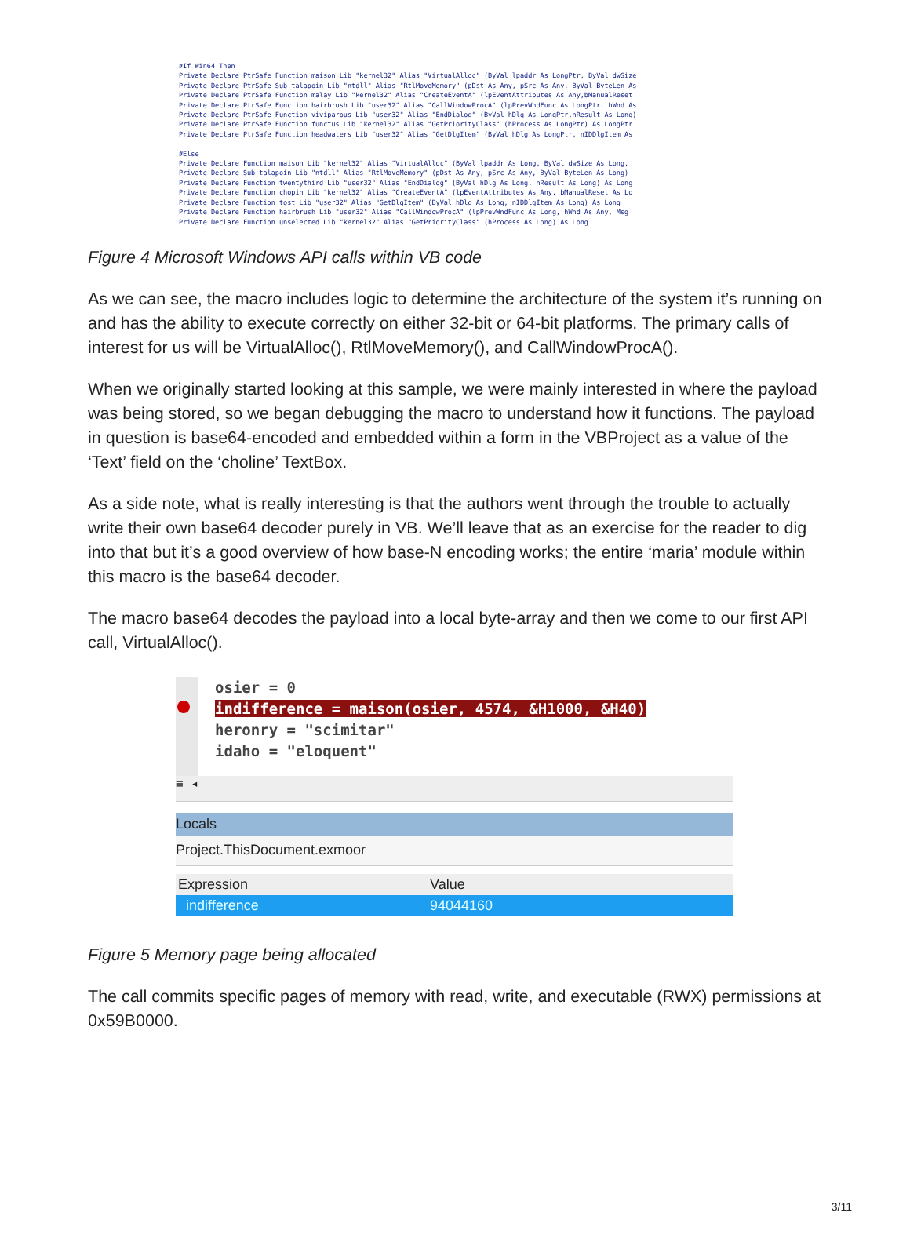#If Win64 Then Private Declare PtrSafe Function maison Lib "kernel32" Alias "VirtualAlloc" (ByVal lpaddr As LongPtr, ByVal dwSize Private Declare PtrSafe Sub talapoin Lib "ntdll" Alias "RtlMoveMemory" (pDst As Any, pSrc As Any, ByVal ByteLen As Private Declare PtrSafe Function malay Lib "kernel32" Alias "CreateEventA" (lpEventAttributes As Any,bManualReset Private Declare PtrSafe Function hairbrush Lib "user32" Alias "CallWindowProcA" (lpPrevWndFunc As LongPtr, hWnd As Private Declare PtrSafe Function viviparous Lib "user32" Alias "EndDialog" (ByVal hDlg As LongPtr,nResult As Long) Private Declare PtrSafe Function functus Lib "kernel32" Alias "GetPriorityClass" (hProcess As LongPtr) As LongPtr Private Declare PtrSafe Function headwaters Lib "user32" Alias "GetDlgItem" (ByVal hDlg As LongPtr, nIDDlgItem As #Else Private Declare Function maison Lib "kernel32" Alias "VirtualAlloc" (ByVal lpaddr As Long, ByVal dwSize As Long, Private Declare Sub talapoin Lib "ntdll" Alias "RtlMoveMemory" (pDst As Any, pSrc As Any, ByVal ByteLen As Long) Private Declare Function twentythird Lib "user32" Alias "EndDialog" (ByVal hDlg As Long, nResult As Long) As Long Private Declare Function chopin Lib "kernel32" Alias "CreateEventA" (lpEventAttributes As Any, bManualReset As Lo Private Declare Function tost Lib "user32" Alias "GetDlgItem" (ByVal hDlg As Long, nIDDlgItem As Long) As Long Private Declare Function hairbrush Lib "user32" Alias "CallWindowProcA" (lpPrevWndFunc As Long, hWnd As Any, Msg Private Declare Function unselected Lib "kernel32" Alias "GetPriorityClass" (hProcess As Long) As Long
Figure 4 Microsoft Windows API calls within VB code
As we can see, the macro includes logic to determine the architecture of the system it’s running on and has the ability to execute correctly on either 32-bit or 64-bit platforms. The primary calls of interest for us will be VirtualAlloc(), RtlMoveMemory(), and CallWindowProcA().
When we originally started looking at this sample, we were mainly interested in where the payload was being stored, so we began debugging the macro to understand how it functions. The payload in question is base64-encoded and embedded within a form in the VBProject as a value of the ‘Text’ field on the ‘choline’ TextBox.
As a side note, what is really interesting is that the authors went through the trouble to actually write their own base64 decoder purely in VB. We’ll leave that as an exercise for the reader to dig into that but it’s a good overview of how base-N encoding works; the entire ‘maria’ module within this macro is the base64 decoder.
The macro base64 decodes the payload into a local byte-array and then we come to our first API call, VirtualAlloc().
osier = 0
indifference = maison(osier, 4574, &H1000, &H40)
heronry = "scimitar"
idaho = "eloquent"
≡ ◂
Locals
Project.ThisDocument.exmoor
Expression Value
indifference 94044160
Figure 5 Memory page being allocated
The call commits specific pages of memory with read, write, and executable (RWX) permissions at 0x59B0000.
3/11